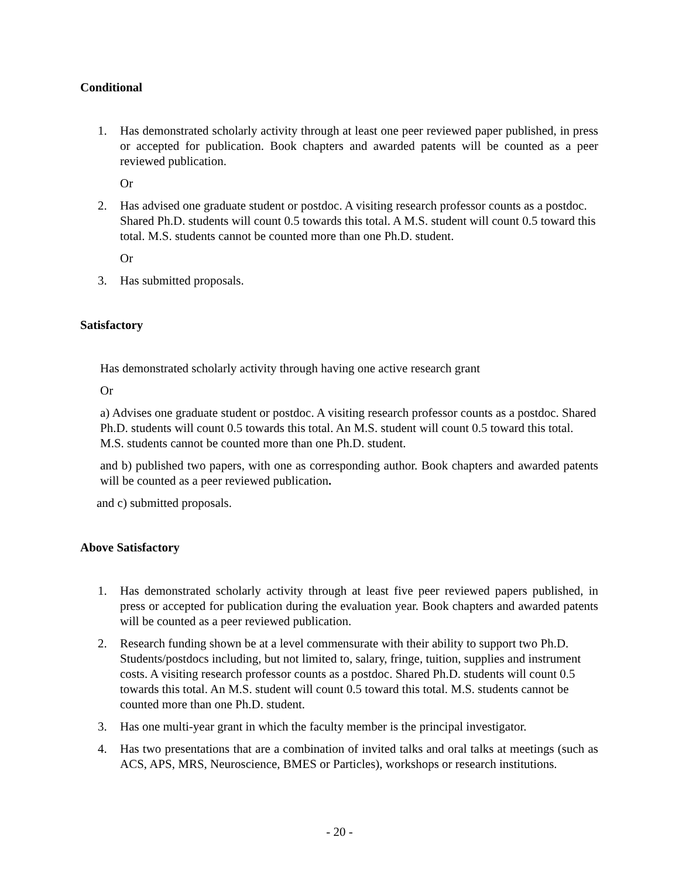Conditional
1. Has demonstrated scholarly activity through at least one peer reviewed paper published, in press or accepted for publication. Book chapters and awarded patents will be counted as a peer reviewed publication.
Or
2. Has advised one graduate student or postdoc. A visiting research professor counts as a postdoc. Shared Ph.D. students will count 0.5 towards this total. A M.S. student will count 0.5 toward this total. M.S. students cannot be counted more than one Ph.D. student.
Or
3. Has submitted proposals.
Satisfactory
Has demonstrated scholarly activity through having one active research grant
Or
a) Advises one graduate student or postdoc. A visiting research professor counts as a postdoc. Shared Ph.D. students will count 0.5 towards this total. An M.S. student will count 0.5 toward this total. M.S. students cannot be counted more than one Ph.D. student.
and b) published two papers, with one as corresponding author. Book chapters and awarded patents will be counted as a peer reviewed publication.
and c) submitted proposals.
Above Satisfactory
1. Has demonstrated scholarly activity through at least five peer reviewed papers published, in press or accepted for publication during the evaluation year. Book chapters and awarded patents will be counted as a peer reviewed publication.
2. Research funding shown be at a level commensurate with their ability to support two Ph.D. Students/postdocs including, but not limited to, salary, fringe, tuition, supplies and instrument costs. A visiting research professor counts as a postdoc. Shared Ph.D. students will count 0.5 towards this total. An M.S. student will count 0.5 toward this total. M.S. students cannot be counted more than one Ph.D. student.
3. Has one multi-year grant in which the faculty member is the principal investigator.
4. Has two presentations that are a combination of invited talks and oral talks at meetings (such as ACS, APS, MRS, Neuroscience, BMES or Particles), workshops or research institutions.
- 20 -